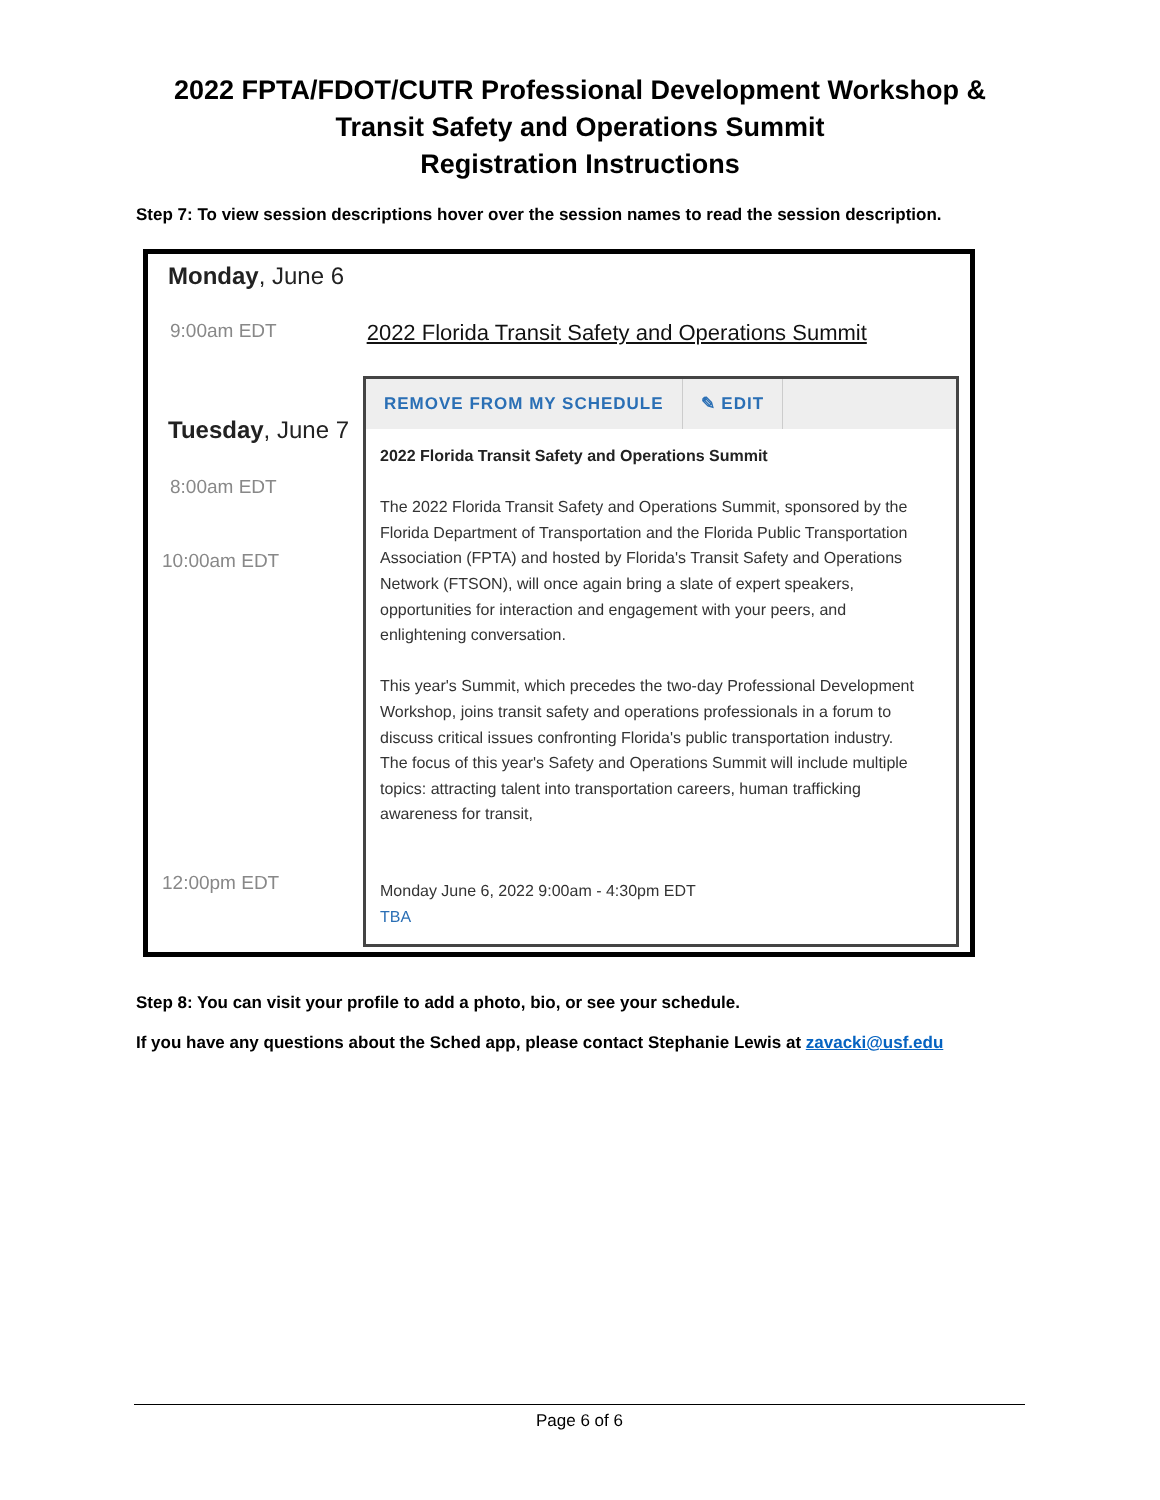2022 FPTA/FDOT/CUTR Professional Development Workshop &
Transit Safety and Operations Summit
Registration Instructions
Step 7: To view session descriptions hover over the session names to read the session description.
Monday, June 6
9:00am EDT 2022 Florida Transit Safety and Operations Summit
Tuesday, June 7
8:00am EDT
10:00am EDT
12:00pm EDT
REMOVE FROM MY SCHEDULE ✎ EDIT
2022 Florida Transit Safety and Operations Summit
The 2022 Florida Transit Safety and Operations Summit, sponsored by the Florida Department of Transportation and the Florida Public Transportation Association (FPTA) and hosted by Florida's Transit Safety and Operations Network (FTSON), will once again bring a slate of expert speakers, opportunities for interaction and engagement with your peers, and enlightening conversation.
This year's Summit, which precedes the two-day Professional Development Workshop, joins transit safety and operations professionals in a forum to discuss critical issues confronting Florida's public transportation industry. The focus of this year's Safety and Operations Summit will include multiple topics: attracting talent into transportation careers, human trafficking awareness for transit,
Monday June 6, 2022 9:00am - 4:30pm EDT
TBA
Step 8: You can visit your profile to add a photo, bio, or see your schedule.
If you have any questions about the Sched app, please contact Stephanie Lewis at zavacki@usf.edu
Page 6 of 6